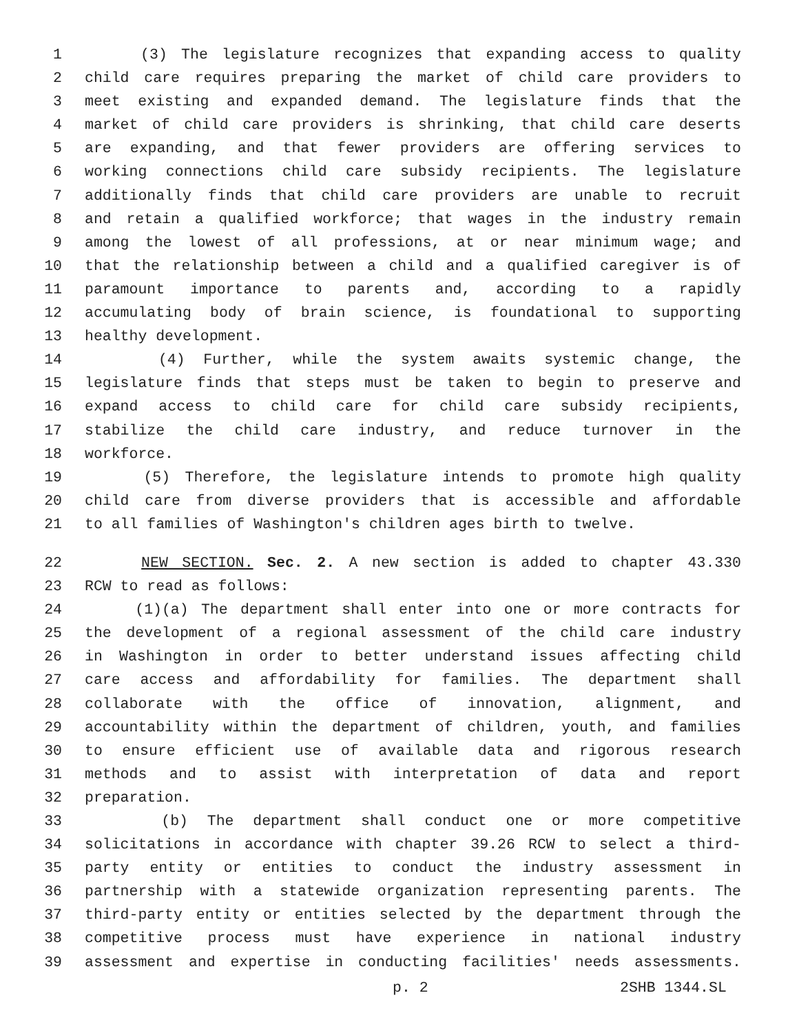1 (3) The legislature recognizes that expanding access to quality
2 child care requires preparing the market of child care providers to
3 meet existing and expanded demand. The legislature finds that the
4 market of child care providers is shrinking, that child care deserts
5 are expanding, and that fewer providers are offering services to
6 working connections child care subsidy recipients. The legislature
7 additionally finds that child care providers are unable to recruit
8 and retain a qualified workforce; that wages in the industry remain
9 among the lowest of all professions, at or near minimum wage; and
10 that the relationship between a child and a qualified caregiver is of
11 paramount importance to parents and, according to a rapidly
12 accumulating body of brain science, is foundational to supporting
13 healthy development.
14 (4) Further, while the system awaits systemic change, the
15 legislature finds that steps must be taken to begin to preserve and
16 expand access to child care for child care subsidy recipients,
17 stabilize the child care industry, and reduce turnover in the
18 workforce.
19 (5) Therefore, the legislature intends to promote high quality
20 child care from diverse providers that is accessible and affordable
21 to all families of Washington's children ages birth to twelve.
22 NEW SECTION. Sec. 2. A new section is added to chapter 43.330
23 RCW to read as follows:
24 (1)(a) The department shall enter into one or more contracts for
25 the development of a regional assessment of the child care industry
26 in Washington in order to better understand issues affecting child
27 care access and affordability for families. The department shall
28 collaborate with the office of innovation, alignment, and
29 accountability within the department of children, youth, and families
30 to ensure efficient use of available data and rigorous research
31 methods and to assist with interpretation of data and report
32 preparation.
33 (b) The department shall conduct one or more competitive
34 solicitations in accordance with chapter 39.26 RCW to select a third-
35 party entity or entities to conduct the industry assessment in
36 partnership with a statewide organization representing parents. The
37 third-party entity or entities selected by the department through the
38 competitive process must have experience in national industry
39 assessment and expertise in conducting facilities' needs assessments.
p. 2 2SHB 1344.SL